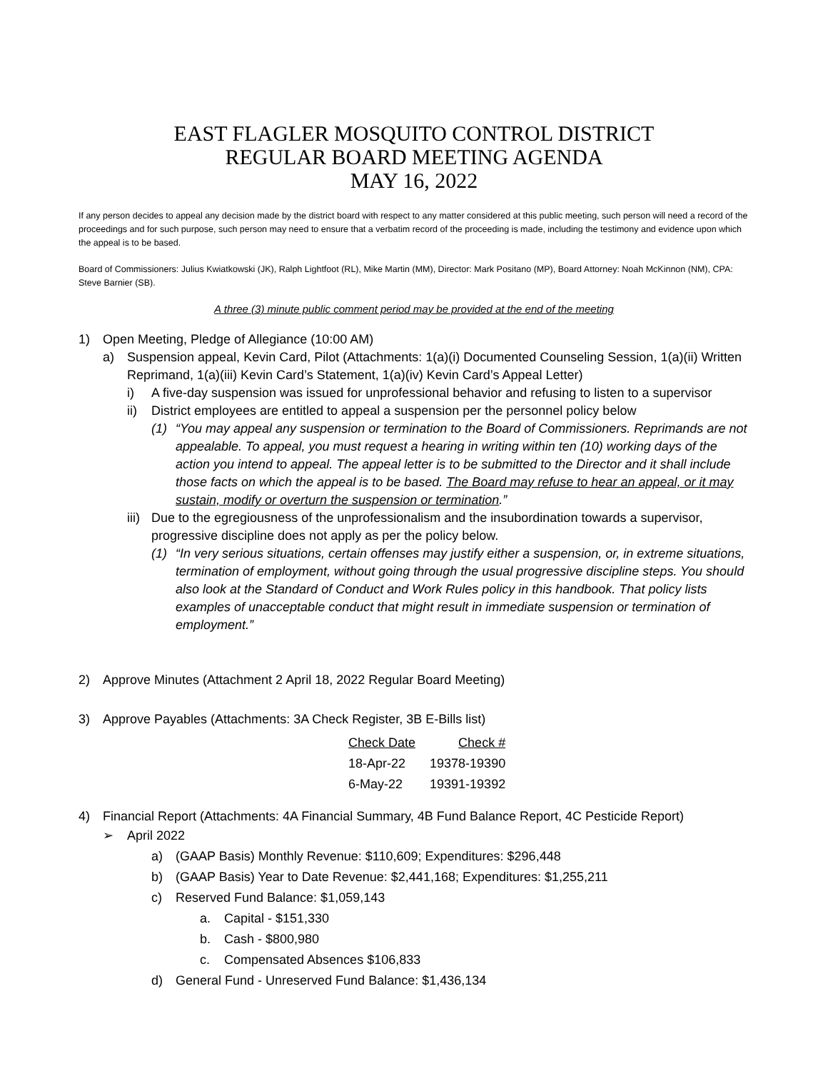EAST FLAGLER MOSQUITO CONTROL DISTRICT
REGULAR BOARD MEETING AGENDA
MAY 16, 2022
If any person decides to appeal any decision made by the district board with respect to any matter considered at this public meeting, such person will need a record of the proceedings and for such purpose, such person may need to ensure that a verbatim record of the proceeding is made, including the testimony and evidence upon which the appeal is to be based.
Board of Commissioners: Julius Kwiatkowski (JK), Ralph Lightfoot (RL), Mike Martin (MM), Director: Mark Positano (MP), Board Attorney: Noah McKinnon (NM), CPA: Steve Barnier (SB).
A three (3) minute public comment period may be provided at the end of the meeting
1) Open Meeting, Pledge of Allegiance (10:00 AM)
a) Suspension appeal, Kevin Card, Pilot (Attachments: 1(a)(i) Documented Counseling Session, 1(a)(ii) Written Reprimand, 1(a)(iii) Kevin Card’s Statement, 1(a)(iv) Kevin Card’s Appeal Letter)
i) A five-day suspension was issued for unprofessional behavior and refusing to listen to a supervisor
ii) District employees are entitled to appeal a suspension per the personnel policy below
(1) “You may appeal any suspension or termination to the Board of Commissioners. Reprimands are not appealable. To appeal, you must request a hearing in writing within ten (10) working days of the action you intend to appeal. The appeal letter is to be submitted to the Director and it shall include those facts on which the appeal is to be based. The Board may refuse to hear an appeal, or it may sustain, modify or overturn the suspension or termination.”
iii) Due to the egregiousness of the unprofessionalism and the insubordination towards a supervisor, progressive discipline does not apply as per the policy below.
(1) “In very serious situations, certain offenses may justify either a suspension, or, in extreme situations, termination of employment, without going through the usual progressive discipline steps. You should also look at the Standard of Conduct and Work Rules policy in this handbook. That policy lists examples of unacceptable conduct that might result in immediate suspension or termination of employment.”
2) Approve Minutes (Attachment 2 April 18, 2022 Regular Board Meeting)
3) Approve Payables (Attachments: 3A Check Register, 3B E-Bills list)
| Check Date | Check # |
| --- | --- |
| 18-Apr-22 | 19378-19390 |
| 6-May-22 | 19391-19392 |
4) Financial Report (Attachments: 4A Financial Summary, 4B Fund Balance Report, 4C Pesticide Report)
➢ April 2022
a) (GAAP Basis) Monthly Revenue: $110,609; Expenditures: $296,448
b) (GAAP Basis) Year to Date Revenue: $2,441,168; Expenditures: $1,255,211
c) Reserved Fund Balance: $1,059,143
a. Capital - $151,330
b. Cash - $800,980
c. Compensated Absences $106,833
d) General Fund - Unreserved Fund Balance: $1,436,134